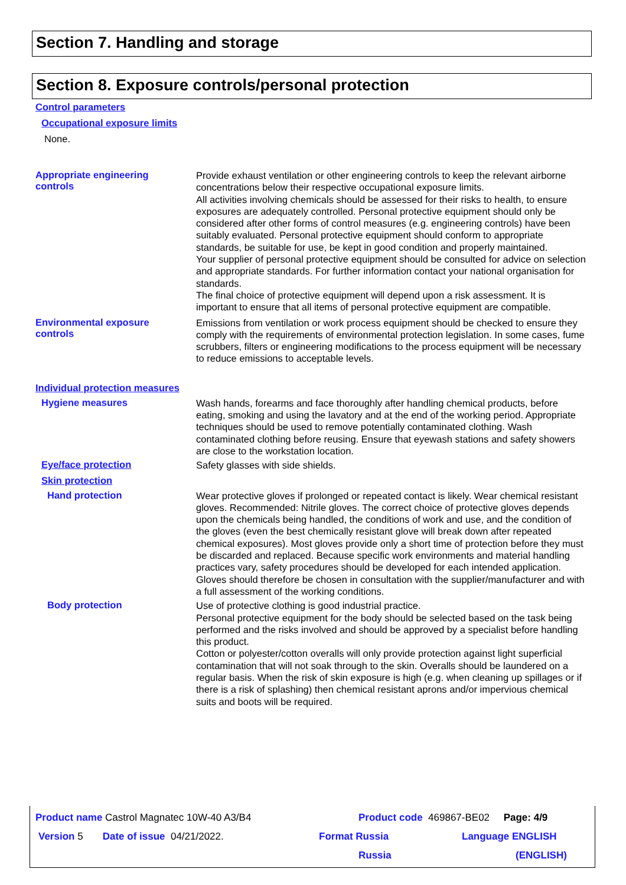Section 7. Handling and storage
Section 8. Exposure controls/personal protection
Control parameters
Occupational exposure limits
None.
Appropriate engineering
controls
Provide exhaust ventilation or other engineering controls to keep the relevant airborne concentrations below their respective occupational exposure limits.
All activities involving chemicals should be assessed for their risks to health, to ensure exposures are adequately controlled. Personal protective equipment should only be considered after other forms of control measures (e.g. engineering controls) have been suitably evaluated. Personal protective equipment should conform to appropriate standards, be suitable for use, be kept in good condition and properly maintained.
Your supplier of personal protective equipment should be consulted for advice on selection and appropriate standards. For further information contact your national organisation for standards.
The final choice of protective equipment will depend upon a risk assessment. It is important to ensure that all items of personal protective equipment are compatible.
Environmental exposure
controls
Emissions from ventilation or work process equipment should be checked to ensure they comply with the requirements of environmental protection legislation. In some cases, fume scrubbers, filters or engineering modifications to the process equipment will be necessary to reduce emissions to acceptable levels.
Individual protection measures
Hygiene measures
Wash hands, forearms and face thoroughly after handling chemical products, before eating, smoking and using the lavatory and at the end of the working period. Appropriate techniques should be used to remove potentially contaminated clothing. Wash contaminated clothing before reusing. Ensure that eyewash stations and safety showers are close to the workstation location.
Eye/face protection
Safety glasses with side shields.
Skin protection
Hand protection
Wear protective gloves if prolonged or repeated contact is likely. Wear chemical resistant gloves. Recommended: Nitrile gloves. The correct choice of protective gloves depends upon the chemicals being handled, the conditions of work and use, and the condition of the gloves (even the best chemically resistant glove will break down after repeated chemical exposures). Most gloves provide only a short time of protection before they must be discarded and replaced. Because specific work environments and material handling practices vary, safety procedures should be developed for each intended application. Gloves should therefore be chosen in consultation with the supplier/manufacturer and with a full assessment of the working conditions.
Body protection
Use of protective clothing is good industrial practice.
Personal protective equipment for the body should be selected based on the task being performed and the risks involved and should be approved by a specialist before handling this product.
Cotton or polyester/cotton overalls will only provide protection against light superficial contamination that will not soak through to the skin. Overalls should be laundered on a regular basis. When the risk of skin exposure is high (e.g. when cleaning up spillages or if there is a risk of splashing) then chemical resistant aprons and/or impervious chemical suits and boots will be required.
Product name Castrol Magnatec 10W-40 A3/B4
Product code 469867-BE02 Page: 4/9
Version 5 Date of issue 04/21/2022.
Format Russia Language ENGLISH
Russia (ENGLISH)